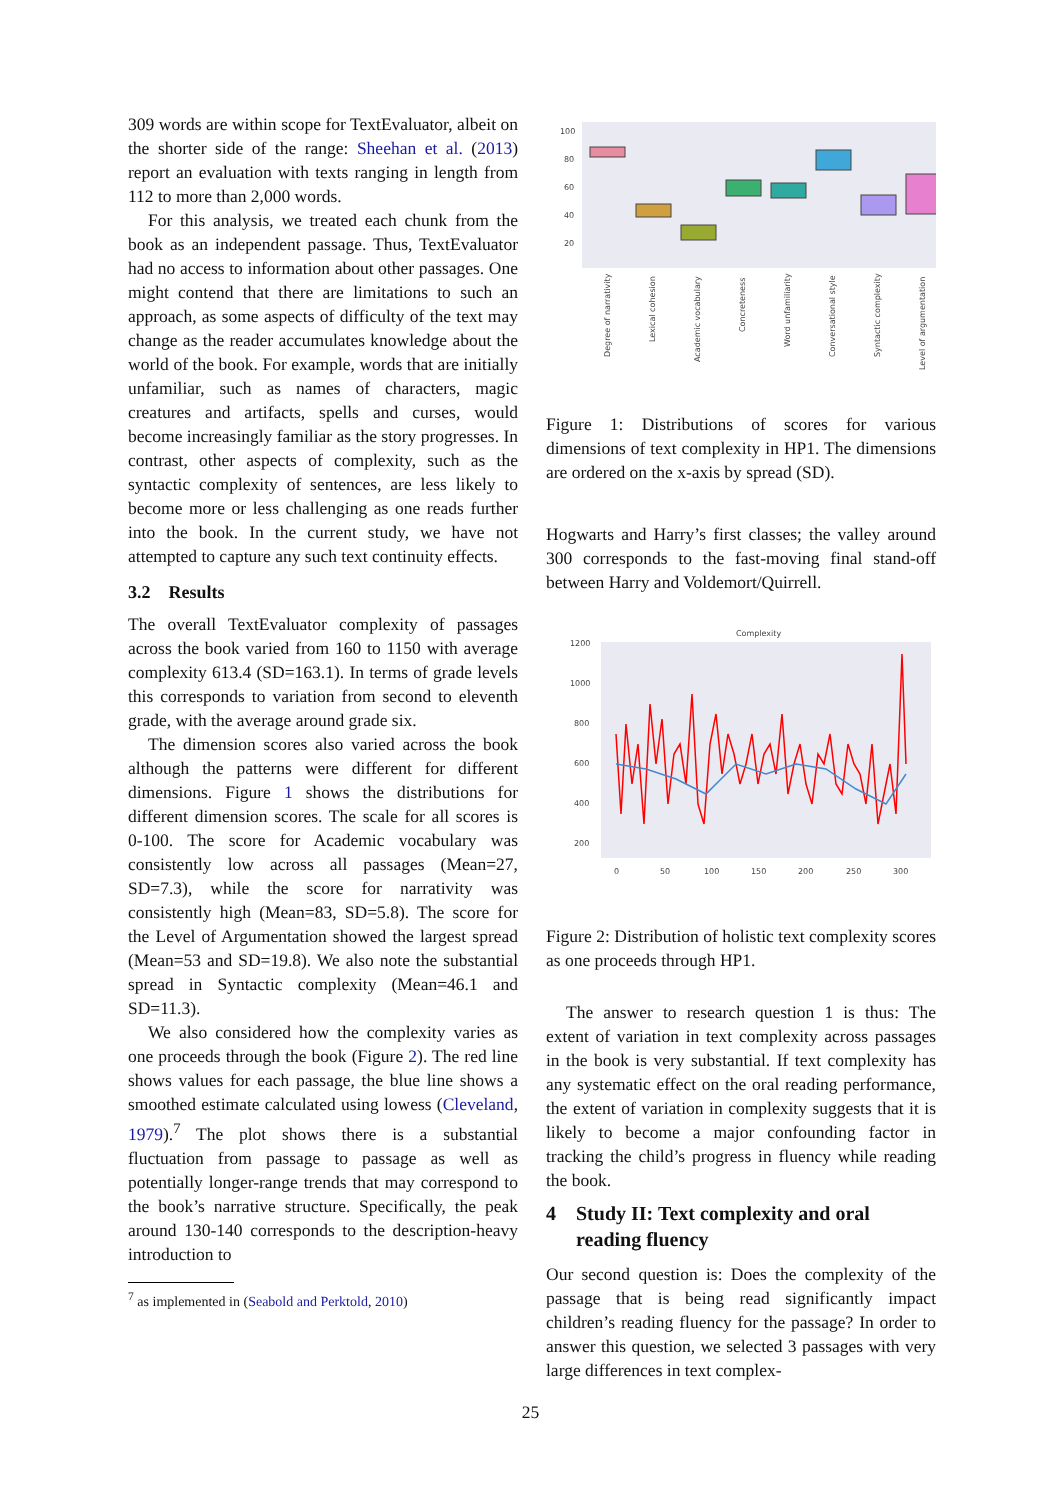309 words are within scope for TextEvaluator, albeit on the shorter side of the range: Sheehan et al. (2013) report an evaluation with texts ranging in length from 112 to more than 2,000 words.
For this analysis, we treated each chunk from the book as an independent passage. Thus, TextEvaluator had no access to information about other passages. One might contend that there are limitations to such an approach, as some aspects of difficulty of the text may change as the reader accumulates knowledge about the world of the book. For example, words that are initially unfamiliar, such as names of characters, magic creatures and artifacts, spells and curses, would become increasingly familiar as the story progresses. In contrast, other aspects of complexity, such as the syntactic complexity of sentences, are less likely to become more or less challenging as one reads further into the book. In the current study, we have not attempted to capture any such text continuity effects.
3.2 Results
The overall TextEvaluator complexity of passages across the book varied from 160 to 1150 with average complexity 613.4 (SD=163.1). In terms of grade levels this corresponds to variation from second to eleventh grade, with the average around grade six.
The dimension scores also varied across the book although the patterns were different for different dimensions. Figure 1 shows the distributions for different dimension scores. The scale for all scores is 0-100. The score for Academic vocabulary was consistently low across all passages (Mean=27, SD=7.3), while the score for narrativity was consistently high (Mean=83, SD=5.8). The score for the Level of Argumentation showed the largest spread (Mean=53 and SD=19.8). We also note the substantial spread in Syntactic complexity (Mean=46.1 and SD=11.3).
We also considered how the complexity varies as one proceeds through the book (Figure 2). The red line shows values for each passage, the blue line shows a smoothed estimate calculated using lowess (Cleveland, 1979).<sup>7</sup> The plot shows there is a substantial fluctuation from passage to passage as well as potentially longer-range trends that may correspond to the book’s narrative structure. Specifically, the peak around 130-140 corresponds to the description-heavy introduction to
<sup>7</sup> as implemented in (Seabold and Perktold, 2010)
100
80
60
40
20
Degree of narrativity
Lexical cohesion
Academic vocabulary
Concreteness
Word unfamiliarity
Conversational style
Syntactic complexity
Level of argumentation
Figure 1: Distributions of scores for various dimensions of text complexity in HP1. The dimensions are ordered on the x-axis by spread (SD).
Hogwarts and Harry’s first classes; the valley around 300 corresponds to the fast-moving final stand-off between Harry and Voldemort/Quirrell.
Complexity
1200
1000
800
600
400
200
0
50
100
150
200
250
300
Figure 2: Distribution of holistic text complexity scores as one proceeds through HP1.
The answer to research question 1 is thus: The extent of variation in text complexity across passages in the book is very substantial. If text complexity has any systematic effect on the oral reading performance, the extent of variation in complexity suggests that it is likely to become a major confounding factor in tracking the child’s progress in fluency while reading the book.
4 Study II: Text complexity and oral
reading fluency
Our second question is: Does the complexity of the passage that is being read significantly impact children’s reading fluency for the passage? In order to answer this question, we selected 3 passages with very large differences in text complex-
25